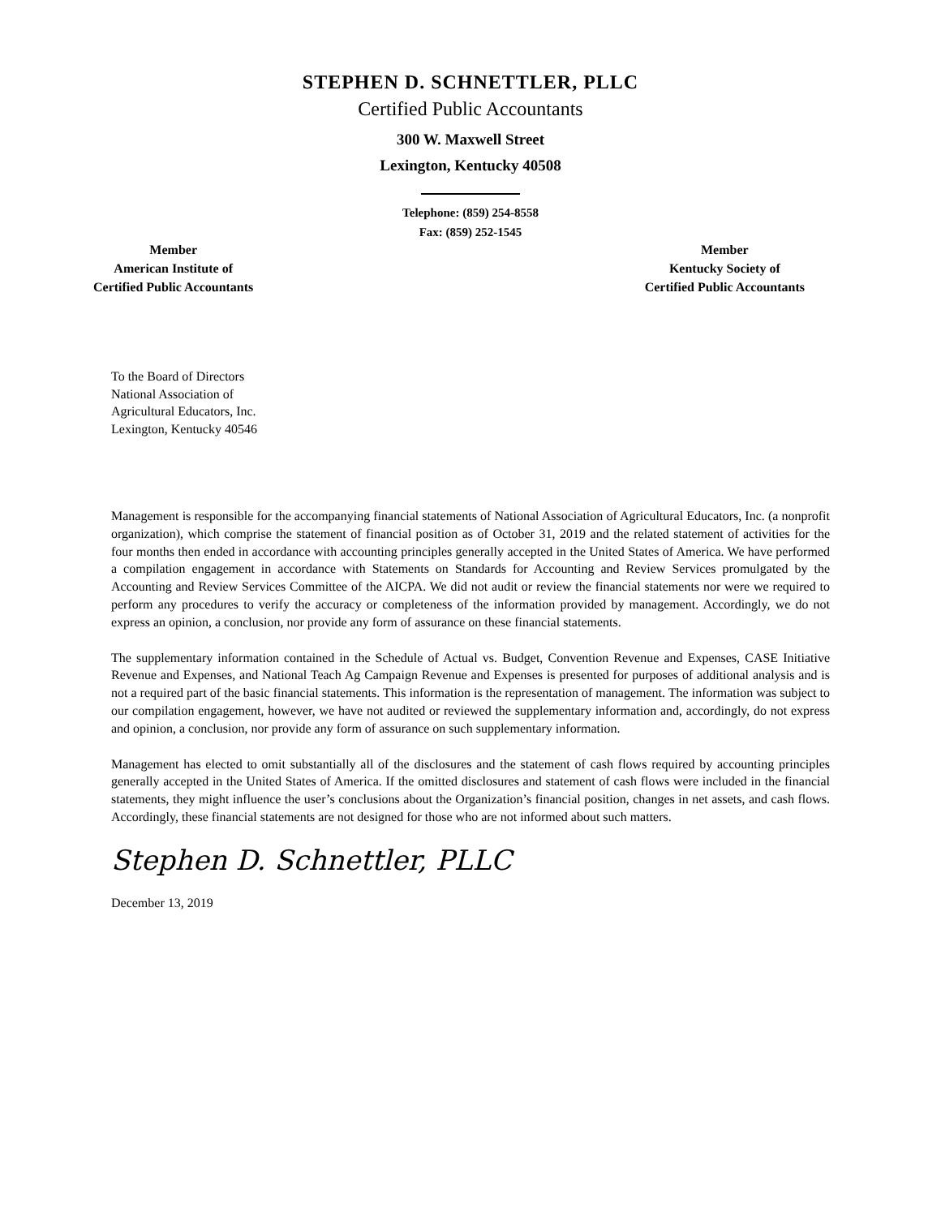STEPHEN D. SCHNETTLER, PLLC
Certified Public Accountants
300 W. Maxwell Street
Lexington, Kentucky 40508
Telephone: (859) 254-8558
Fax: (859) 252-1545
Member
American Institute of
Certified Public Accountants
Member
Kentucky Society of
Certified Public Accountants
To the Board of Directors
National Association of
Agricultural Educators, Inc.
Lexington, Kentucky 40546
Management is responsible for the accompanying financial statements of National Association of Agricultural Educators, Inc. (a nonprofit organization), which comprise the statement of financial position as of October 31, 2019 and the related statement of activities for the four months then ended in accordance with accounting principles generally accepted in the United States of America. We have performed a compilation engagement in accordance with Statements on Standards for Accounting and Review Services promulgated by the Accounting and Review Services Committee of the AICPA. We did not audit or review the financial statements nor were we required to perform any procedures to verify the accuracy or completeness of the information provided by management. Accordingly, we do not express an opinion, a conclusion, nor provide any form of assurance on these financial statements.
The supplementary information contained in the Schedule of Actual vs. Budget, Convention Revenue and Expenses, CASE Initiative Revenue and Expenses, and National Teach Ag Campaign Revenue and Expenses is presented for purposes of additional analysis and is not a required part of the basic financial statements. This information is the representation of management. The information was subject to our compilation engagement, however, we have not audited or reviewed the supplementary information and, accordingly, do not express and opinion, a conclusion, nor provide any form of assurance on such supplementary information.
Management has elected to omit substantially all of the disclosures and the statement of cash flows required by accounting principles generally accepted in the United States of America. If the omitted disclosures and statement of cash flows were included in the financial statements, they might influence the user’s conclusions about the Organization’s financial position, changes in net assets, and cash flows. Accordingly, these financial statements are not designed for those who are not informed about such matters.
Stephen D. Schnettler, PLLC
December 13, 2019